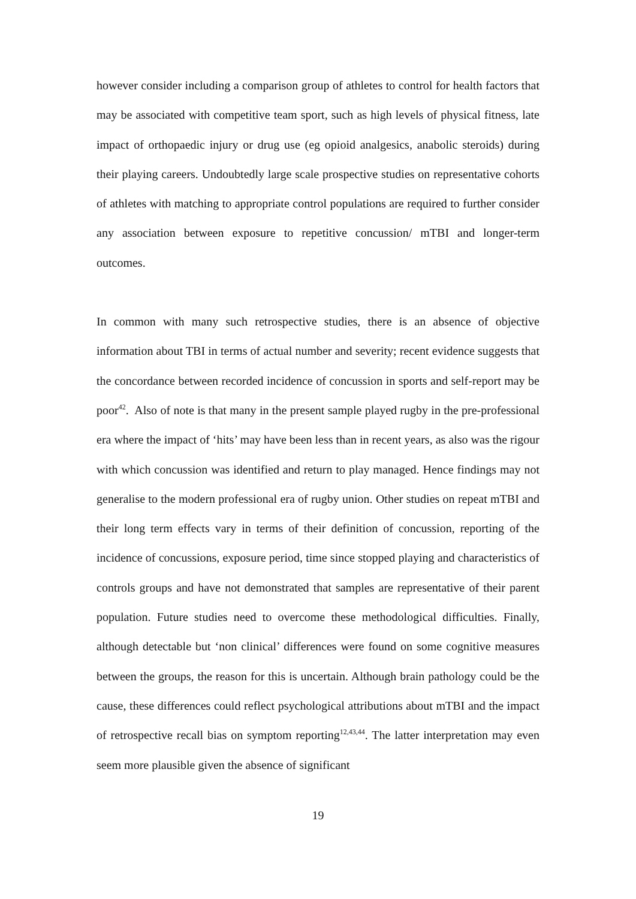however consider including a comparison group of athletes to control for health factors that may be associated with competitive team sport, such as high levels of physical fitness, late impact of orthopaedic injury or drug use (eg opioid analgesics, anabolic steroids) during their playing careers. Undoubtedly large scale prospective studies on representative cohorts of athletes with matching to appropriate control populations are required to further consider any association between exposure to repetitive concussion/ mTBI and longer-term outcomes.
In common with many such retrospective studies, there is an absence of objective information about TBI in terms of actual number and severity; recent evidence suggests that the concordance between recorded incidence of concussion in sports and self-report may be poor<sup>42</sup>. Also of note is that many in the present sample played rugby in the pre-professional era where the impact of ‘hits’ may have been less than in recent years, as also was the rigour with which concussion was identified and return to play managed. Hence findings may not generalise to the modern professional era of rugby union. Other studies on repeat mTBI and their long term effects vary in terms of their definition of concussion, reporting of the incidence of concussions, exposure period, time since stopped playing and characteristics of controls groups and have not demonstrated that samples are representative of their parent population. Future studies need to overcome these methodological difficulties. Finally, although detectable but ‘non clinical’ differences were found on some cognitive measures between the groups, the reason for this is uncertain. Although brain pathology could be the cause, these differences could reflect psychological attributions about mTBI and the impact of retrospective recall bias on symptom reporting<sup>12,43,44</sup>. The latter interpretation may even seem more plausible given the absence of significant
19